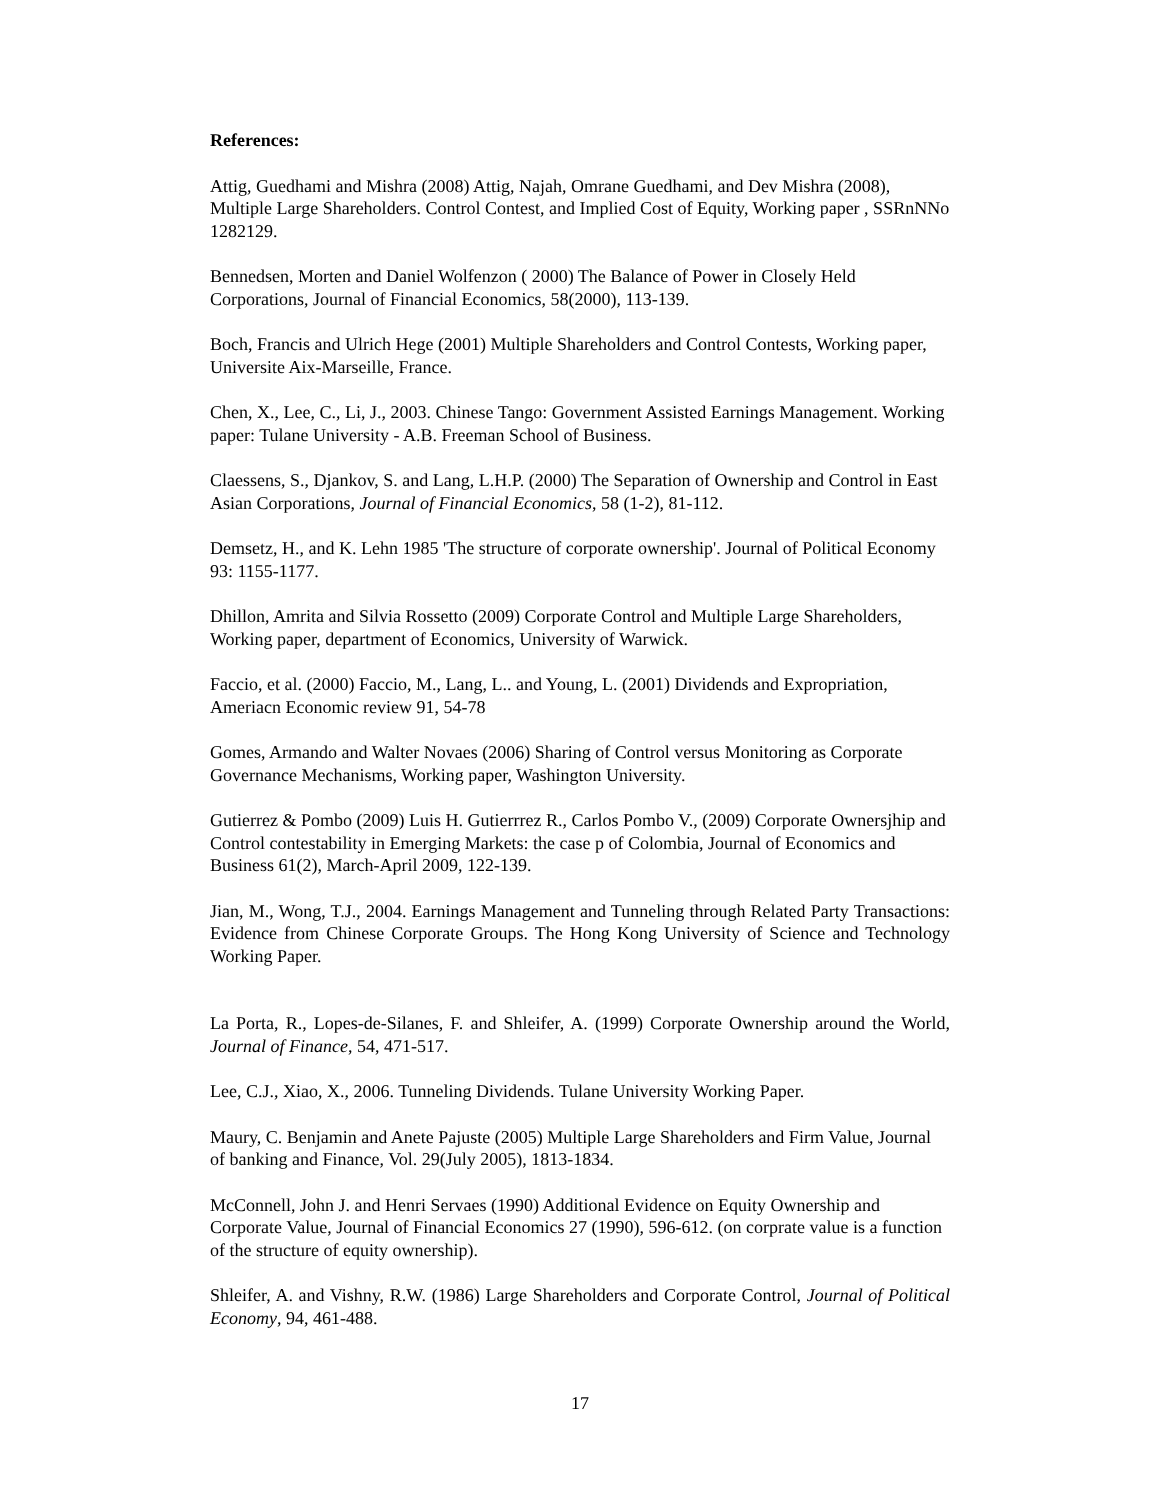References:
Attig, Guedhami and Mishra (2008) Attig, Najah, Omrane Guedhami, and Dev Mishra (2008), Multiple Large Shareholders. Control Contest, and Implied Cost of Equity, Working paper , SSRnNNo 1282129.
Bennedsen, Morten and Daniel Wolfenzon ( 2000) The Balance of Power in Closely Held Corporations, Journal of Financial Economics, 58(2000), 113-139.
Boch, Francis and Ulrich Hege (2001) Multiple Shareholders and Control Contests, Working paper, Universite Aix-Marseille, France.
Chen, X., Lee, C., Li, J., 2003. Chinese Tango: Government Assisted Earnings Management. Working paper: Tulane University - A.B. Freeman School of Business.
Claessens, S., Djankov, S. and Lang, L.H.P. (2000) The Separation of Ownership and Control in East Asian Corporations, Journal of Financial Economics, 58 (1-2), 81-112.
Demsetz, H., and K. Lehn 1985 'The structure of corporate ownership'. Journal of Political Economy 93: 1155-1177.
Dhillon, Amrita and Silvia Rossetto (2009) Corporate Control and Multiple Large Shareholders, Working paper, department of Economics, University of Warwick.
Faccio, et al. (2000) Faccio, M., Lang, L.. and Young, L. (2001) Dividends and Expropriation, Ameriacn Economic review 91, 54-78
Gomes, Armando and Walter Novaes (2006) Sharing of Control versus Monitoring as Corporate Governance Mechanisms, Working paper, Washington University.
Gutierrez & Pombo (2009) Luis H. Gutierrrez R., Carlos Pombo V., (2009) Corporate Ownersjhip and Control contestability in Emerging Markets: the case p of Colombia, Journal of Economics and Business 61(2), March-April 2009, 122-139.
Jian, M., Wong, T.J., 2004. Earnings Management and Tunneling through Related Party Transactions: Evidence from Chinese Corporate Groups. The Hong Kong University of Science and Technology Working Paper.
La Porta, R., Lopes-de-Silanes, F. and Shleifer, A. (1999) Corporate Ownership around the World, Journal of Finance, 54, 471-517.
Lee, C.J., Xiao, X., 2006. Tunneling Dividends. Tulane University Working Paper.
Maury, C. Benjamin and Anete Pajuste (2005) Multiple Large Shareholders and Firm Value, Journal of banking and Finance, Vol. 29(July 2005), 1813-1834.
McConnell, John J. and Henri Servaes (1990) Additional Evidence on Equity Ownership and Corporate Value, Journal of Financial Economics 27 (1990), 596-612. (on corprate value is a function of the structure of equity ownership).
Shleifer, A. and Vishny, R.W. (1986) Large Shareholders and Corporate Control, Journal of Political Economy, 94, 461-488.
17